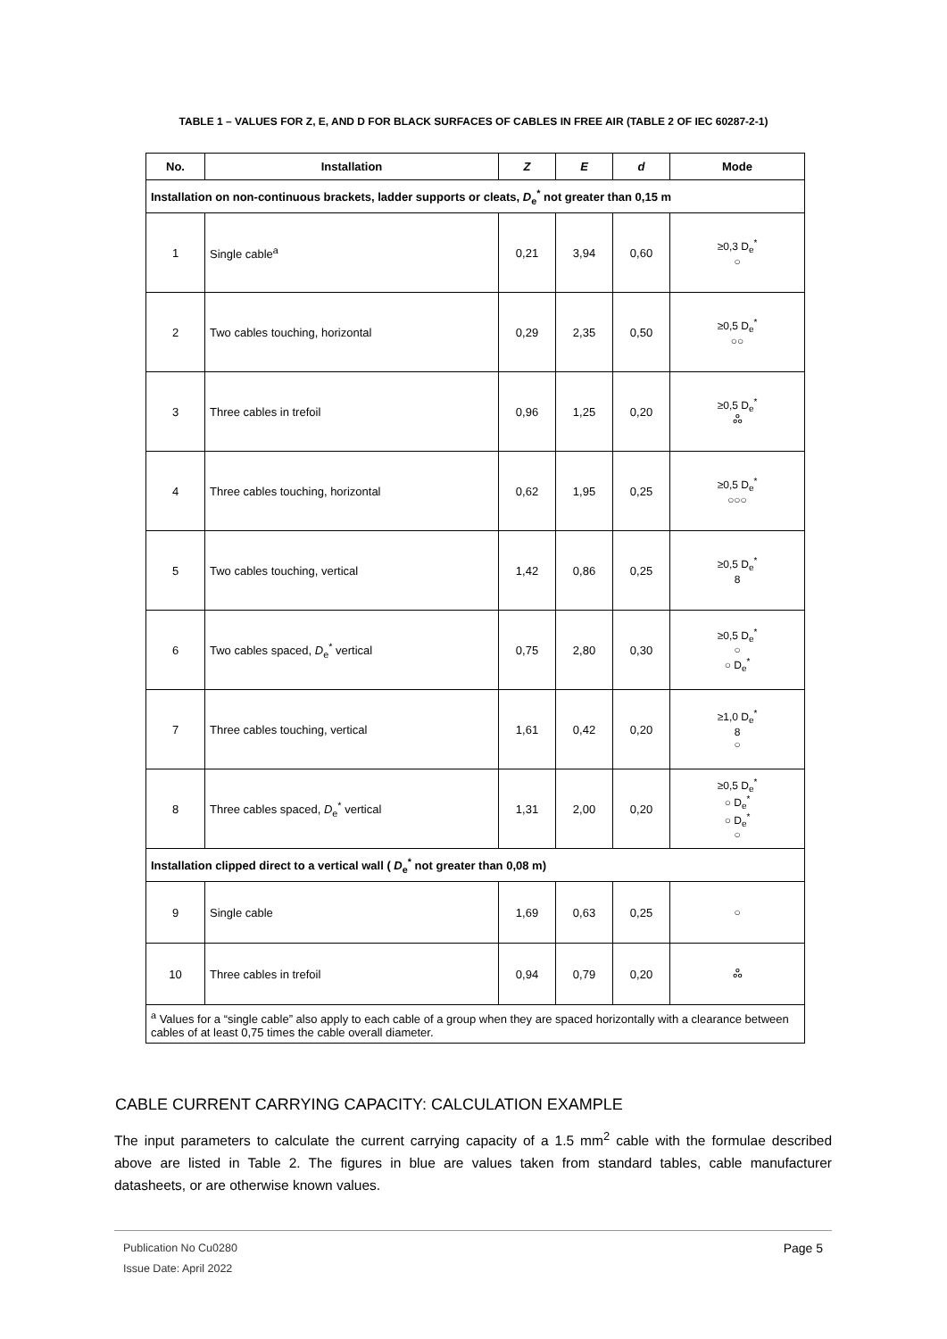TABLE 1 – VALUES FOR Z, E, AND D FOR BLACK SURFACES OF CABLES IN FREE AIR (TABLE 2 OF IEC 60287-2-1)
| No. | Installation | Z | E | d | Mode |
| --- | --- | --- | --- | --- | --- |
| Installation on non-continuous brackets, ladder supports or cleats, D<sub>e</sub><sup>*</sup> not greater than 0,15 m | | | | | |
| 1 | Single cable<sup>a</sup> | 0,21 | 3,94 | 0,60 | ≥0,3 D<sub>e</sub><sup>*</sup> ○ |
| 2 | Two cables touching, horizontal | 0,29 | 2,35 | 0,50 | ≥0,5 D<sub>e</sub><sup>*</sup> ○○ |
| 3 | Three cables in trefoil | 0,96 | 1,25 | 0,20 | ≥0,5 D<sub>e</sub><sup>*</sup> ஃ |
| 4 | Three cables touching, horizontal | 0,62 | 1,95 | 0,25 | ≥0,5 D<sub>e</sub><sup>*</sup> ○○○ |
| 5 | Two cables touching, vertical | 1,42 | 0,86 | 0,25 | ≥0,5 D<sub>e</sub><sup>*</sup> 8 |
| 6 | Two cables spaced, D<sub>e</sub><sup>*</sup> vertical | 0,75 | 2,80 | 0,30 | ≥0,5 D<sub>e</sub><sup>*</sup> ○ ○ D<sub>e</sub><sup>*</sup> |
| 7 | Three cables touching, vertical | 1,61 | 0,42 | 0,20 | ≥1,0 D<sub>e</sub><sup>*</sup> 8 ○ |
| 8 | Three cables spaced, D<sub>e</sub><sup>*</sup> vertical | 1,31 | 2,00 | 0,20 | ≥0,5 D<sub>e</sub><sup>*</sup> ○ D<sub>e</sub><sup>*</sup> ○ D<sub>e</sub><sup>*</sup> ○ |
| Installation clipped direct to a vertical wall ( D<sub>e</sub><sup>*</sup> not greater than 0,08 m) | | | | | |
| 9 | Single cable | 1,69 | 0,63 | 0,25 | ○ |
| 10 | Three cables in trefoil | 0,94 | 0,79 | 0,20 | ஃ |
| <sup>a</sup> Values for a “single cable” also apply to each cable of a group when they are spaced horizontally with a clearance between cables of at least 0,75 times the cable overall diameter. | | | | | |
CABLE CURRENT CARRYING CAPACITY: CALCULATION EXAMPLE
The input parameters to calculate the current carrying capacity of a 1.5 mm<sup>2</sup> cable with the formulae described above are listed in Table 2. The figures in blue are values taken from standard tables, cable manufacturer datasheets, or are otherwise known values.
Publication No Cu0280
Issue Date: April 2022
Page 5